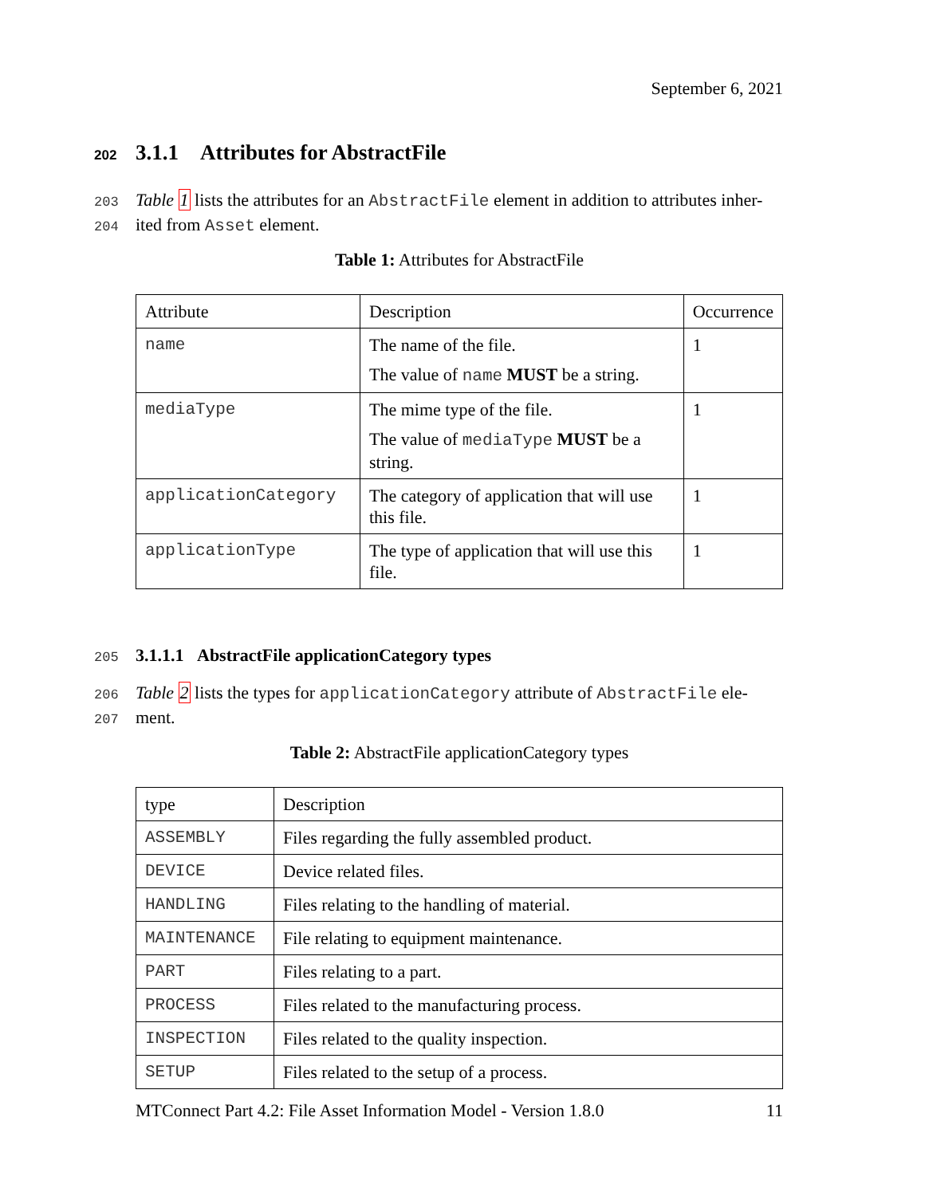September 6, 2021
202 3.1.1 Attributes for AbstractFile
203 Table 1 lists the attributes for an AbstractFile element in addition to attributes inher-
204 ited from Asset element.
Table 1: Attributes for AbstractFile
| Attribute | Description | Occurrence |
| --- | --- | --- |
| name | The name of the file. The value of name MUST be a string. | 1 |
| mediaType | The mime type of the file. The value of mediaType MUST be a string. | 1 |
| applicationCategory | The category of application that will use this file. | 1 |
| applicationType | The type of application that will use this file. | 1 |
205 3.1.1.1 AbstractFile applicationCategory types
206 Table 2 lists the types for applicationCategory attribute of AbstractFile ele-
207 ment.
Table 2: AbstractFile applicationCategory types
| type | Description |
| --- | --- |
| ASSEMBLY | Files regarding the fully assembled product. |
| DEVICE | Device related files. |
| HANDLING | Files relating to the handling of material. |
| MAINTENANCE | File relating to equipment maintenance. |
| PART | Files relating to a part. |
| PROCESS | Files related to the manufacturing process. |
| INSPECTION | Files related to the quality inspection. |
| SETUP | Files related to the setup of a process. |
MTConnect Part 4.2: File Asset Information Model - Version 1.8.0 11